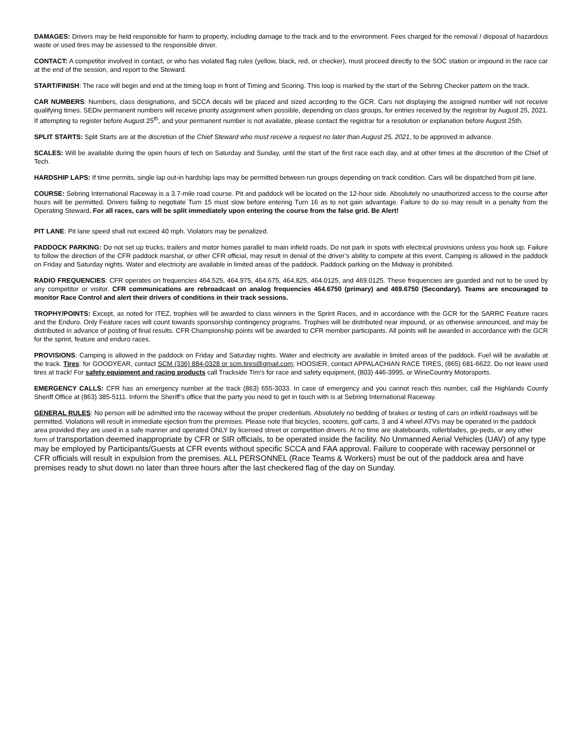DAMAGES: Drivers may be held responsible for harm to property, including damage to the track and to the environment. Fees charged for the removal / disposal of hazardous waste or used tires may be assessed to the responsible driver.
CONTACT: A competitor involved in contact, or who has violated flag rules (yellow, black, red, or checker), must proceed directly to the SOC station or impound in the race car at the end of the session, and report to the Steward.
START/FINISH: The race will begin and end at the timing loop in front of Timing and Scoring. This loop is marked by the start of the Sebring Checker pattern on the track.
CAR NUMBERS: Numbers, class designations, and SCCA decals will be placed and sized according to the GCR. Cars not displaying the assigned number will not receive qualifying times. SEDiv permanent numbers will receive priority assignment when possible, depending on class groups, for entries received by the registrar by August 25, 2021. If attempting to register before August 25<sup>th</sup>, and your permanent number is not available, please contact the registrar for a resolution or explanation before August 25th.
SPLIT STARTS: Split Starts are at the discretion of the Chief Steward who must receive a request no later than August 25, 2021, to be approved in advance.
SCALES: Will be available during the open hours of tech on Saturday and Sunday, until the start of the first race each day, and at other times at the discretion of the Chief of Tech.
HARDSHIP LAPS: If time permits, single lap out-in hardship laps may be permitted between run groups depending on track condition. Cars will be dispatched from pit lane.
COURSE: Sebring International Raceway is a 3.7-mile road course. Pit and paddock will be located on the 12-hour side. Absolutely no unauthorized access to the course after hours will be permitted. Drivers failing to negotiate Turn 15 must slow before entering Turn 16 as to not gain advantage. Failure to do so may result in a penalty from the Operating Steward. For all races, cars will be split immediately upon entering the course from the false grid. Be Alert!
PIT LANE: Pit lane speed shall not exceed 40 mph. Violators may be penalized.
PADDOCK PARKING: Do not set up trucks, trailers and motor homes parallel to main infield roads. Do not park in spots with electrical provisions unless you hook up. Failure to follow the direction of the CFR paddock marshal, or other CFR official, may result in denial of the driver’s ability to compete at this event. Camping is allowed in the paddock on Friday and Saturday nights. Water and electricity are available in limited areas of the paddock. Paddock parking on the Midway is prohibited.
RADIO FREQUENCIES: CFR operates on frequencies 464.525, 464.975, 464.675, 464.825, 464.0125, and 469.0125. These frequencies are guarded and not to be used by any competitor or visitor. CFR communications are rebroadcast on analog frequencies 464.6750 (primary) and 469.6750 (Secondary). Teams are encouraged to monitor Race Control and alert their drivers of conditions in their track sessions.
TROPHY/POINTS: Except, as noted for ITEZ, trophies will be awarded to class winners in the Sprint Races, and in accordance with the GCR for the SARRC Feature races and the Enduro. Only Feature races will count towards sponsorship contingency programs. Trophies will be distributed near impound, or as otherwise announced, and may be distributed in advance of posting of final results. CFR Championship points will be awarded to CFR member participants. All points will be awarded in accordance with the GCR for the sprint, feature and enduro races.
PROVISIONS: Camping is allowed in the paddock on Friday and Saturday nights. Water and electricity are available in limited areas of the paddock. Fuel will be available at the track. Tires: for GOODYEAR, contact SCM (336) 884-0328 or scm.tires@gmail.com; HOOSIER, contact APPALACHIAN RACE TIRES, (865) 681-6622. Do not leave used tires at track! For safety equipment and racing products call Trackside Tim’s for race and safety equipment, (803) 446-3995, or WineCountry Motorsports.
EMERGENCY CALLS: CFR has an emergency number at the track (863) 655-3033. In case of emergency and you cannot reach this number, call the Highlands County Sheriff Office at (863) 385-5111. Inform the Sheriff’s office that the party you need to get in touch with is at Sebring International Raceway.
GENERAL RULES: No person will be admitted into the raceway without the proper credentials. Absolutely no bedding of brakes or testing of cars on infield roadways will be permitted. Violations will result in immediate ejection from the premises. Please note that bicycles, scooters, golf carts, 3 and 4 wheel ATVs may be operated in the paddock area provided they are used in a safe manner and operated ONLY by licensed street or competition drivers. At no time are skateboards, rollerblades, go-peds, or any other form of transportation deemed inappropriate by CFR or SIR officials, to be operated inside the facility. No Unmanned Aerial Vehicles (UAV) of any type may be employed by Participants/Guests at CFR events without specific SCCA and FAA approval. Failure to cooperate with raceway personnel or CFR officials will result in expulsion from the premises. ALL PERSONNEL (Race Teams & Workers) must be out of the paddock area and have premises ready to shut down no later than three hours after the last checkered flag of the day on Sunday.